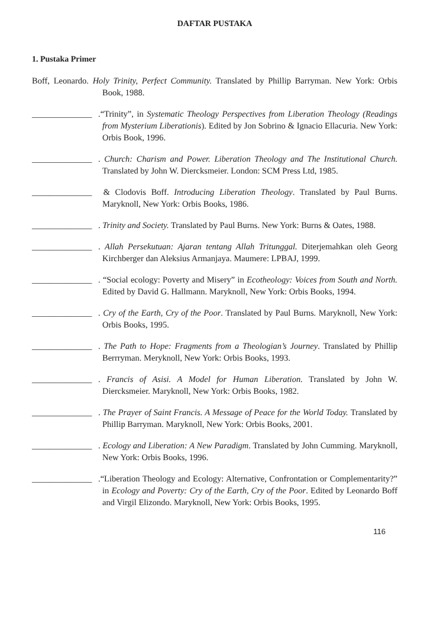DAFTAR PUSTAKA
1. Pustaka Primer
Boff, Leonardo. Holy Trinity, Perfect Community. Translated by Phillip Barryman. New York: Orbis Book, 1988.
______________.“Trinity”, in Systematic Theology Perspectives from Liberation Theology (Readings from Mysterium Liberationis). Edited by Jon Sobrino & Ignacio Ellacuria. New York: Orbis Book, 1996.
______________. Church: Charism and Power. Liberation Theology and The Institutional Church. Translated by John W. Diercksmeier. London: SCM Press Ltd, 1985.
______________ & Clodovis Boff. Introducing Liberation Theology. Translated by Paul Burns. Maryknoll, New York: Orbis Books, 1986.
______________. Trinity and Society. Translated by Paul Burns. New York: Burns & Oates, 1988.
______________. Allah Persekutuan: Ajaran tentang Allah Tritunggal. Diterjemahkan oleh Georg Kirchberger dan Aleksius Armanjaya. Maumere: LPBAJ, 1999.
______________. “Social ecology: Poverty and Misery” in Ecotheology: Voices from South and North. Edited by David G. Hallmann. Maryknoll, New York: Orbis Books, 1994.
______________. Cry of the Earth, Cry of the Poor. Translated by Paul Burns. Maryknoll, New York: Orbis Books, 1995.
______________. The Path to Hope: Fragments from a Theologian’s Journey. Translated by Phillip Berrryman. Meryknoll, New York: Orbis Books, 1993.
______________. Francis of Asisi. A Model for Human Liberation. Translated by John W. Diercksmeier. Maryknoll, New York: Orbis Books, 1982.
______________. The Prayer of Saint Francis. A Message of Peace for the World Today. Translated by Phillip Barryman. Maryknoll, New York: Orbis Books, 2001.
______________. Ecology and Liberation: A New Paradigm. Translated by John Cumming. Maryknoll, New York: Orbis Books, 1996.
______________.“Liberation Theology and Ecology: Alternative, Confrontation or Complementarity?” in Ecology and Poverty: Cry of the Earth, Cry of the Poor. Edited by Leonardo Boff and Virgil Elizondo. Maryknoll, New York: Orbis Books, 1995.
116